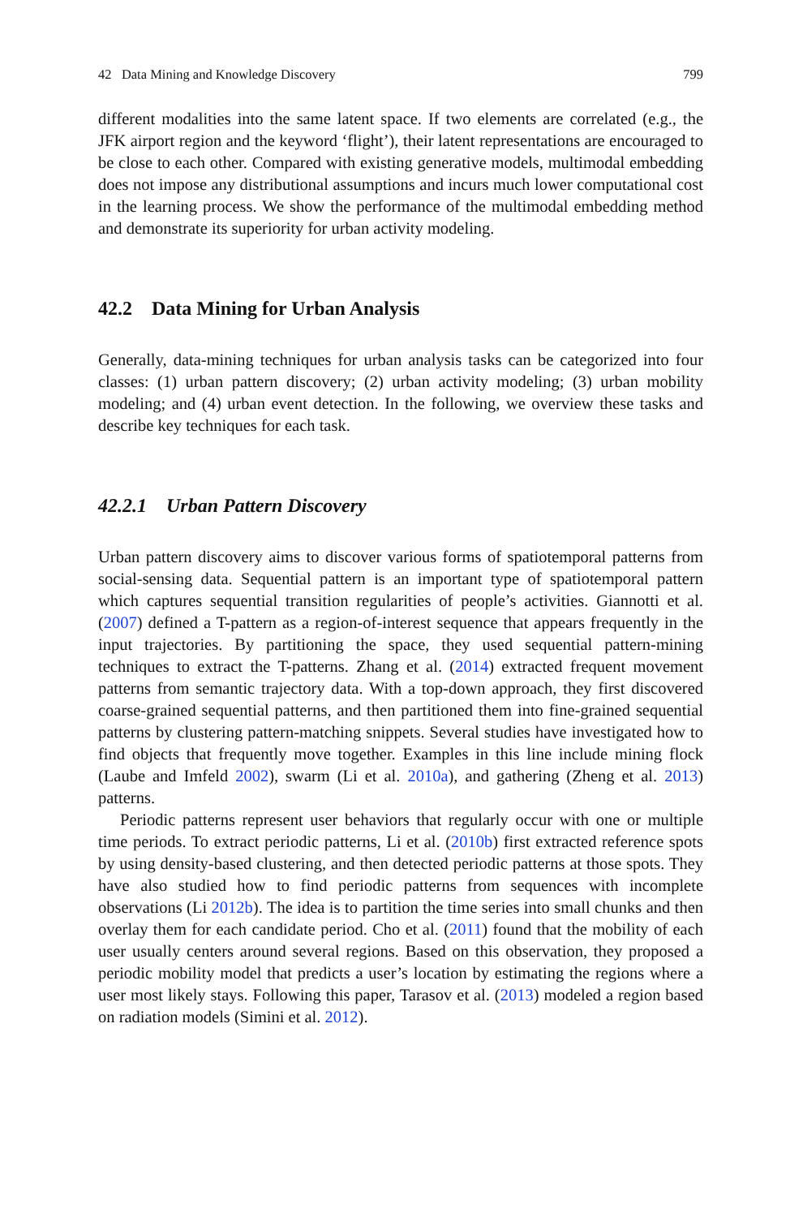42 Data Mining and Knowledge Discovery 799
different modalities into the same latent space. If two elements are correlated (e.g., the JFK airport region and the keyword ‘flight’), their latent representations are encouraged to be close to each other. Compared with existing generative models, multimodal embedding does not impose any distributional assumptions and incurs much lower computational cost in the learning process. We show the performance of the multimodal embedding method and demonstrate its superiority for urban activity modeling.
42.2 Data Mining for Urban Analysis
Generally, data-mining techniques for urban analysis tasks can be categorized into four classes: (1) urban pattern discovery; (2) urban activity modeling; (3) urban mobility modeling; and (4) urban event detection. In the following, we overview these tasks and describe key techniques for each task.
42.2.1 Urban Pattern Discovery
Urban pattern discovery aims to discover various forms of spatiotemporal patterns from social-sensing data. Sequential pattern is an important type of spatiotemporal pattern which captures sequential transition regularities of people’s activities. Giannotti et al. (2007) defined a T-pattern as a region-of-interest sequence that appears frequently in the input trajectories. By partitioning the space, they used sequential pattern-mining techniques to extract the T-patterns. Zhang et al. (2014) extracted frequent movement patterns from semantic trajectory data. With a top-down approach, they first discovered coarse-grained sequential patterns, and then partitioned them into fine-grained sequential patterns by clustering pattern-matching snippets. Several studies have investigated how to find objects that frequently move together. Examples in this line include mining flock (Laube and Imfeld 2002), swarm (Li et al. 2010a), and gathering (Zheng et al. 2013) patterns.
Periodic patterns represent user behaviors that regularly occur with one or multiple time periods. To extract periodic patterns, Li et al. (2010b) first extracted reference spots by using density-based clustering, and then detected periodic patterns at those spots. They have also studied how to find periodic patterns from sequences with incomplete observations (Li 2012b). The idea is to partition the time series into small chunks and then overlay them for each candidate period. Cho et al. (2011) found that the mobility of each user usually centers around several regions. Based on this observation, they proposed a periodic mobility model that predicts a user’s location by estimating the regions where a user most likely stays. Following this paper, Tarasov et al. (2013) modeled a region based on radiation models (Simini et al. 2012).